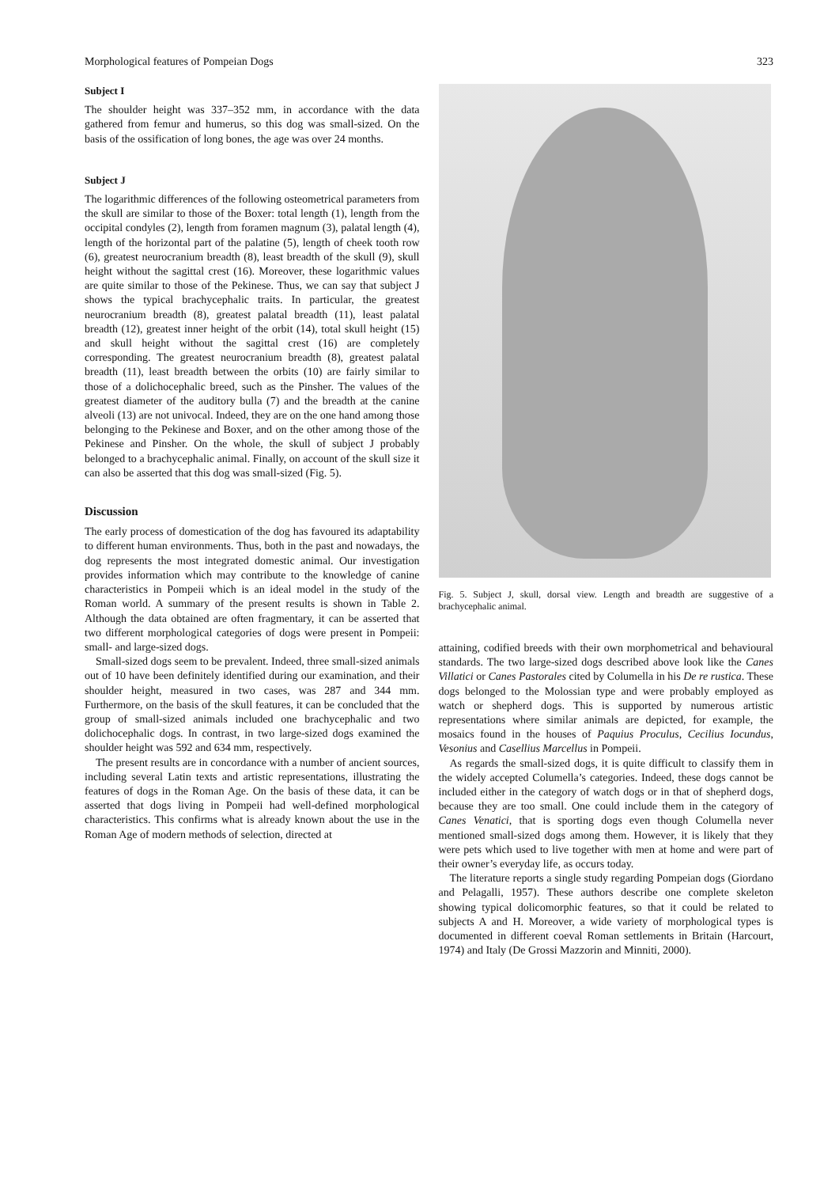Morphological features of Pompeian Dogs 323
Subject I
The shoulder height was 337–352 mm, in accordance with the data gathered from femur and humerus, so this dog was small-sized. On the basis of the ossification of long bones, the age was over 24 months.
Subject J
The logarithmic differences of the following osteometrical parameters from the skull are similar to those of the Boxer: total length (1), length from the occipital condyles (2), length from foramen magnum (3), palatal length (4), length of the horizontal part of the palatine (5), length of cheek tooth row (6), greatest neurocranium breadth (8), least breadth of the skull (9), skull height without the sagittal crest (16). Moreover, these logarithmic values are quite similar to those of the Pekinese. Thus, we can say that subject J shows the typical brachycephalic traits. In particular, the greatest neurocranium breadth (8), greatest palatal breadth (11), least palatal breadth (12), greatest inner height of the orbit (14), total skull height (15) and skull height without the sagittal crest (16) are completely corresponding. The greatest neurocranium breadth (8), greatest palatal breadth (11), least breadth between the orbits (10) are fairly similar to those of a dolichocephalic breed, such as the Pinsher. The values of the greatest diameter of the auditory bulla (7) and the breadth at the canine alveoli (13) are not univocal. Indeed, they are on the one hand among those belonging to the Pekinese and Boxer, and on the other among those of the Pekinese and Pinsher. On the whole, the skull of subject J probably belonged to a brachycephalic animal. Finally, on account of the skull size it can also be asserted that this dog was small-sized (Fig. 5).
Discussion
The early process of domestication of the dog has favoured its adaptability to different human environments. Thus, both in the past and nowadays, the dog represents the most integrated domestic animal. Our investigation provides information which may contribute to the knowledge of canine characteristics in Pompeii which is an ideal model in the study of the Roman world. A summary of the present results is shown in Table 2. Although the data obtained are often fragmentary, it can be asserted that two different morphological categories of dogs were present in Pompeii: small- and large-sized dogs.
Small-sized dogs seem to be prevalent. Indeed, three small-sized animals out of 10 have been definitely identified during our examination, and their shoulder height, measured in two cases, was 287 and 344 mm. Furthermore, on the basis of the skull features, it can be concluded that the group of small-sized animals included one brachycephalic and two dolichocephalic dogs. In contrast, in two large-sized dogs examined the shoulder height was 592 and 634 mm, respectively.
The present results are in concordance with a number of ancient sources, including several Latin texts and artistic representations, illustrating the features of dogs in the Roman Age. On the basis of these data, it can be asserted that dogs living in Pompeii had well-defined morphological characteristics. This confirms what is already known about the use in the Roman Age of modern methods of selection, directed at
Fig. 5. Subject J, skull, dorsal view. Length and breadth are suggestive of a brachycephalic animal.
attaining, codified breeds with their own morphometrical and behavioural standards. The two large-sized dogs described above look like the Canes Villatici or Canes Pastorales cited by Columella in his De re rustica. These dogs belonged to the Molossian type and were probably employed as watch or shepherd dogs. This is supported by numerous artistic representations where similar animals are depicted, for example, the mosaics found in the houses of Paquius Proculus, Cecilius Iocundus, Vesonius and Casellius Marcellus in Pompeii.
As regards the small-sized dogs, it is quite difficult to classify them in the widely accepted Columella’s categories. Indeed, these dogs cannot be included either in the category of watch dogs or in that of shepherd dogs, because they are too small. One could include them in the category of Canes Venatici, that is sporting dogs even though Columella never mentioned small-sized dogs among them. However, it is likely that they were pets which used to live together with men at home and were part of their owner’s everyday life, as occurs today.
The literature reports a single study regarding Pompeian dogs (Giordano and Pelagalli, 1957). These authors describe one complete skeleton showing typical dolicomorphic features, so that it could be related to subjects A and H. Moreover, a wide variety of morphological types is documented in different coeval Roman settlements in Britain (Harcourt, 1974) and Italy (De Grossi Mazzorin and Minniti, 2000).